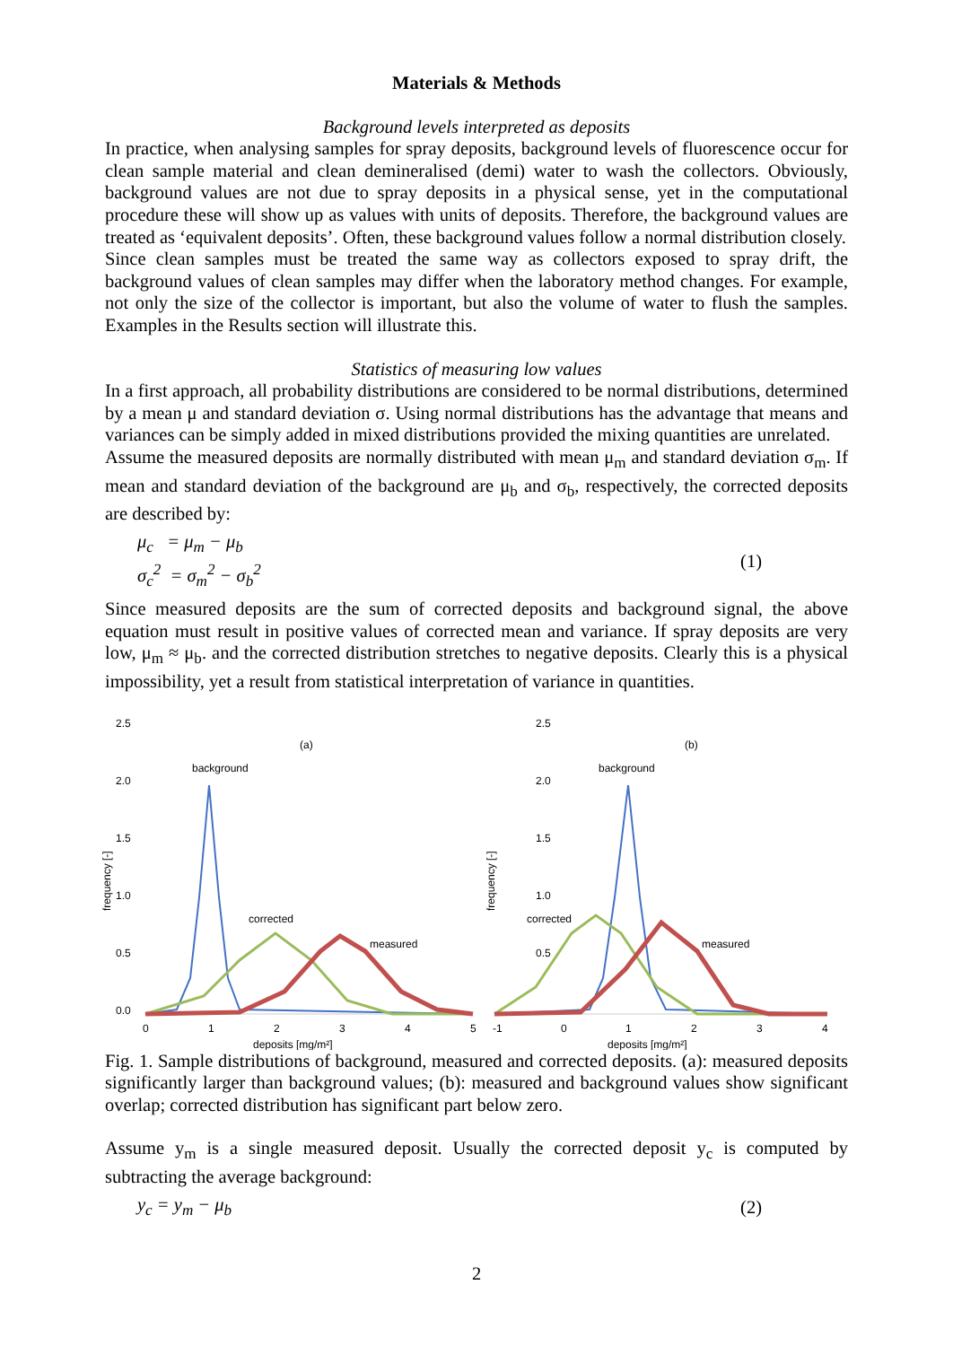Materials & Methods
Background levels interpreted as deposits
In practice, when analysing samples for spray deposits, background levels of fluorescence occur for clean sample material and clean demineralised (demi) water to wash the collectors. Obviously, background values are not due to spray deposits in a physical sense, yet in the computational procedure these will show up as values with units of deposits. Therefore, the background values are treated as ‘equivalent deposits’. Often, these background values follow a normal distribution closely.
Since clean samples must be treated the same way as collectors exposed to spray drift, the background values of clean samples may differ when the laboratory method changes. For example, not only the size of the collector is important, but also the volume of water to flush the samples. Examples in the Results section will illustrate this.
Statistics of measuring low values
In a first approach, all probability distributions are considered to be normal distributions, determined by a mean μ and standard deviation σ. Using normal distributions has the advantage that means and variances can be simply added in mixed distributions provided the mixing quantities are unrelated.
Assume the measured deposits are normally distributed with mean μ<sub>m</sub> and standard deviation σ<sub>m</sub>. If mean and standard deviation of the background are μ<sub>b</sub> and σ<sub>b</sub>, respectively, the corrected deposits are described by:
μ<sub>c</sub> = μ<sub>m</sub> − μ<sub>b</sub>
σ<sub>c</sub><sup>2</sup> = σ<sub>m</sub><sup>2</sup> − σ<sub>b</sub><sup>2</sup>
(1)
Since measured deposits are the sum of corrected deposits and background signal, the above equation must result in positive values of corrected mean and variance. If spray deposits are very low, μ<sub>m</sub> ≈ μ<sub>b</sub>. and the corrected distribution stretches to negative deposits. Clearly this is a physical impossibility, yet a result from statistical interpretation of variance in quantities.
2.5
2.0
1.5
1.0
0.5
0.0
0
1
2
3
4
5
deposits [mg/m²]
frequency [-]
(a)
background
corrected
measured
2.5
2.0
1.5
1.0
0.5
-1
0
1
2
3
4
deposits [mg/m²]
frequency [-]
(b)
background
corrected
measured
Fig. 1. Sample distributions of background, measured and corrected deposits. (a): measured deposits significantly larger than background values; (b): measured and background values show significant overlap; corrected distribution has significant part below zero.
Assume y<sub>m</sub> is a single measured deposit. Usually the corrected deposit y<sub>c</sub> is computed by subtracting the average background:
y<sub>c</sub> = y<sub>m</sub> − μ<sub>b</sub> (2)
2